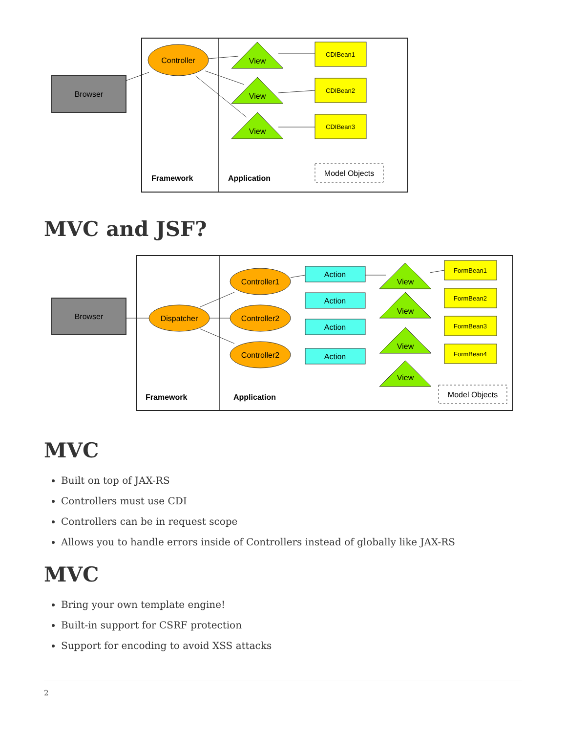Browser
Controller
View
View
View
CDIBean1
CDIBean2
CDIBean3
Model Objects
Framework
Application
MVC and JSF?
Browser
Dispatcher
Controller1
Controller2
Controller2
Action
Action
Action
Action
View
View
View
View
FormBean1
FormBean2
FormBean3
FormBean4
Model Objects
Framework
Application
MVC
Built on top of JAX-RS
Controllers must use CDI
Controllers can be in request scope
Allows you to handle errors inside of Controllers instead of globally like JAX-RS
MVC
Bring your own template engine!
Built-in support for CSRF protection
Support for encoding to avoid XSS attacks
2